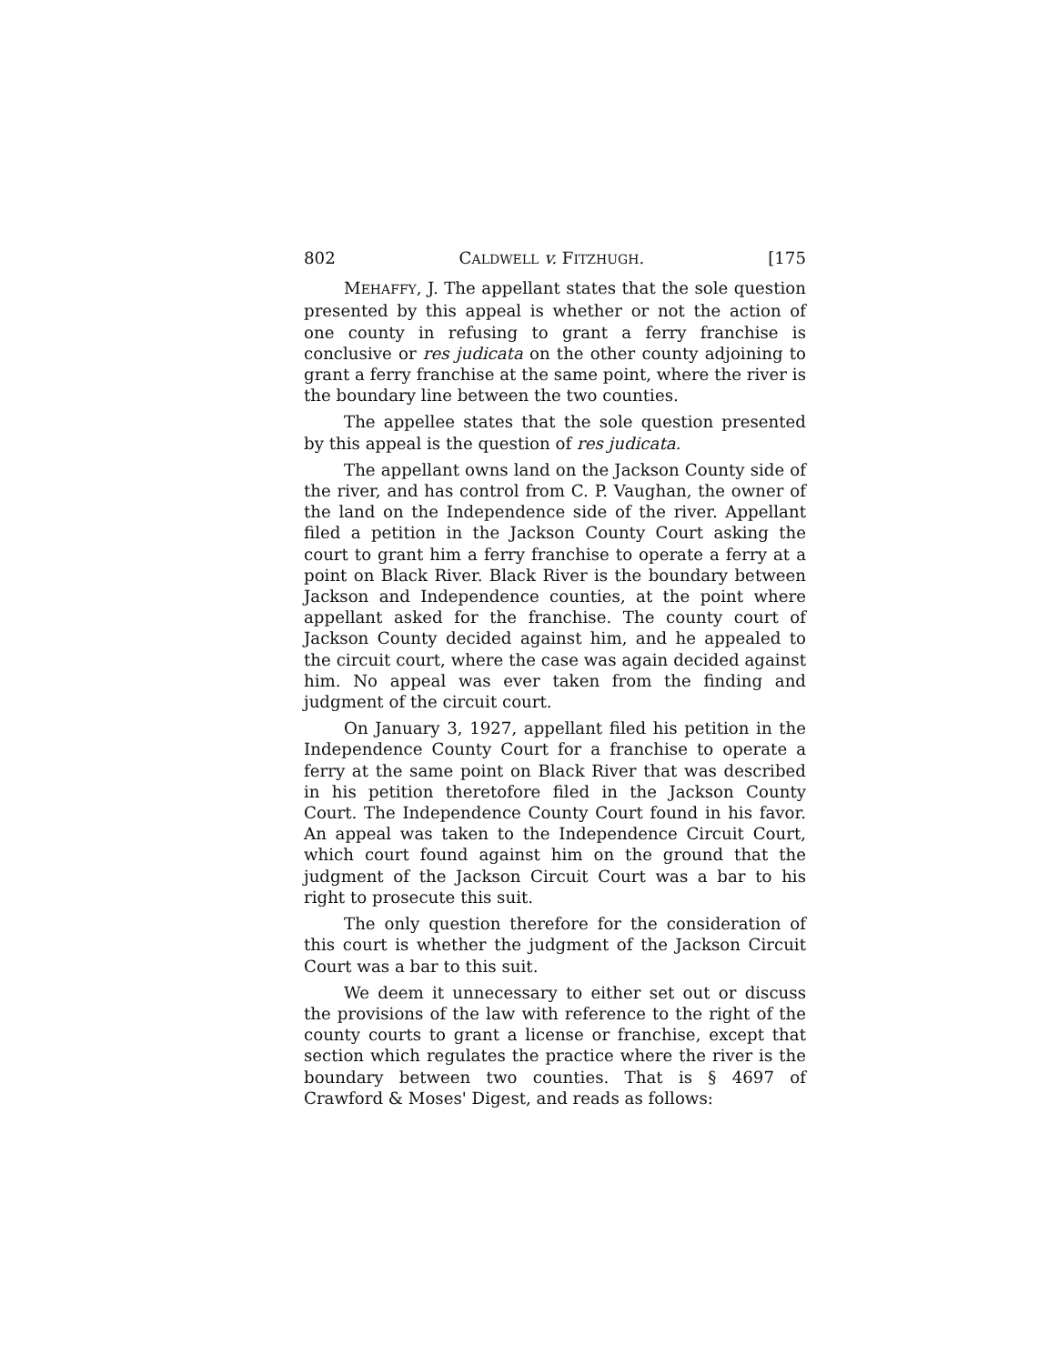802 CALDWELL v. FITZHUGH. [175
MEHAFFY, J. The appellant states that the sole question presented by this appeal is whether or not the action of one county in refusing to grant a ferry franchise is conclusive or res judicata on the other county adjoining to grant a ferry franchise at the same point, where the river is the boundary line between the two counties.
The appellee states that the sole question presented by this appeal is the question of res judicata.
The appellant owns land on the Jackson County side of the river, and has control from C. P. Vaughan, the owner of the land on the Independence side of the river. Appellant filed a petition in the Jackson County Court asking the court to grant him a ferry franchise to operate a ferry at a point on Black River. Black River is the boundary between Jackson and Independence counties, at the point where appellant asked for the franchise. The county court of Jackson County decided against him, and he appealed to the circuit court, where the case was again decided against him. No appeal was ever taken from the finding and judgment of the circuit court.
On January 3, 1927, appellant filed his petition in the Independence County Court for a franchise to operate a ferry at the same point on Black River that was described in his petition theretofore filed in the Jackson County Court. The Independence County Court found in his favor. An appeal was taken to the Independence Circuit Court, which court found against him on the ground that the judgment of the Jackson Circuit Court was a bar to his right to prosecute this suit.
The only question therefore for the consideration of this court is whether the judgment of the Jackson Circuit Court was a bar to this suit.
We deem it unnecessary to either set out or discuss the provisions of the law with reference to the right of the county courts to grant a license or franchise, except that section which regulates the practice where the river is the boundary between two counties. That is § 4697 of Crawford & Moses' Digest, and reads as follows: